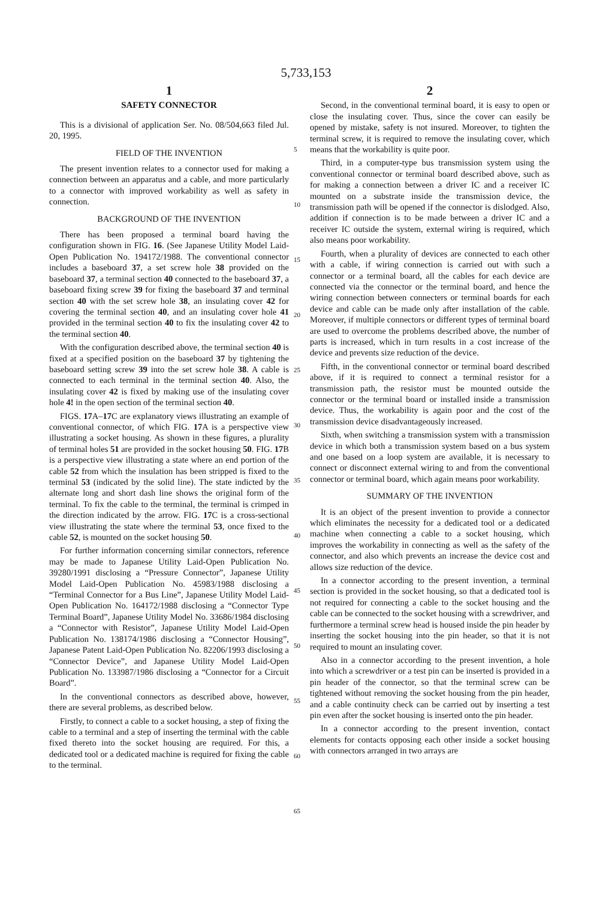5,733,153
1
SAFETY CONNECTOR
This is a divisional of application Ser. No. 08/504,663 filed Jul. 20, 1995.
FIELD OF THE INVENTION
The present invention relates to a connector used for making a connection between an apparatus and a cable, and more particularly to a connector with improved workability as well as safety in connection.
BACKGROUND OF THE INVENTION
There has been proposed a terminal board having the configuration shown in FIG. 16. (See Japanese Utility Model Laid-Open Publication No. 194172/1988. The conventional connector includes a baseboard 37, a set screw hole 38 provided on the baseboard 37, a terminal section 40 connected to the baseboard 37, a baseboard fixing screw 39 for fixing the baseboard 37 and terminal section 40 with the set screw hole 38, an insulating cover 42 for covering the terminal section 40, and an insulating cover hole 41 provided in the terminal section 40 to fix the insulating cover 42 to the terminal section 40.
With the configuration described above, the terminal section 40 is fixed at a specified position on the baseboard 37 by tightening the baseboard setting screw 39 into the set screw hole 38. A cable is connected to each terminal in the terminal section 40. Also, the insulating cover 42 is fixed by making use of the insulating cover hole 4! in the open section of the terminal section 40.
FIGS. 17 A–17 C are explanatory views illustrating an example of conventional connector, of which FIG. 17 A is a perspective view illustrating a socket housing. As shown in these figures, a plurality of terminal holes 51 are provided in the socket housing 50. FIG. 17 B is a perspective view illustrating a state where an end portion of the cable 52 from which the insulation has been stripped is fixed to the terminal 53 (indicated by the solid line). The state indicted by the alternate long and short dash line shows the original form of the terminal. To fix the cable to the terminal, the terminal is crimped in the direction indicated by the arrow. FIG. 17 C is a cross-sectional view illustrating the state where the terminal 53, once fixed to the cable 52, is mounted on the socket housing 50.
For further information concerning similar connectors, reference may be made to Japanese Utility Laid-Open Publication No. 39280/1991 disclosing a “Pressure Connector”, Japanese Utility Model Laid-Open Publication No. 45983/1988 disclosing a “Terminal Connector for a Bus Line”, Japanese Utility Model Laid-Open Publication No. 164172/1988 disclosing a “Connector Type Terminal Board”, Japanese Utility Model No. 33686/1984 disclosing a “Connector with Resistor”, Japanese Utility Model Laid-Open Publication No. 138174/1986 disclosing a “Connector Housing”, Japanese Patent Laid-Open Publication No. 82206/1993 disclosing a “Connector Device”, and Japanese Utility Model Laid-Open Publication No. 133987/1986 disclosing a “Connector for a Circuit Board”.
In the conventional connectors as described above, however, there are several problems, as described below.
Firstly, to connect a cable to a socket housing, a step of fixing the cable to a terminal and a step of inserting the terminal with the cable fixed thereto into the socket housing are required. For this, a dedicated tool or a dedicated machine is required for fixing the cable to the terminal.
5
10
15
20
25
30
35
40
45
50
55
60
65
2
Second, in the conventional terminal board, it is easy to open or close the insulating cover. Thus, since the cover can easily be opened by mistake, safety is not insured. Moreover, to tighten the terminal screw, it is required to remove the insulating cover, which means that the workability is quite poor.
Third, in a computer-type bus transmission system using the conventional connector or terminal board described above, such as for making a connection between a driver IC and a receiver IC mounted on a substrate inside the transmission device, the transmission path will be opened if the connector is dislodged. Also, addition if connection is to be made between a driver IC and a receiver IC outside the system, external wiring is required, which also means poor workability.
Fourth, when a plurality of devices are connected to each other with a cable, if wiring connection is carried out with such a connector or a terminal board, all the cables for each device are connected via the connector or the terminal board, and hence the wiring connection between connecters or terminal boards for each device and cable can be made only after installation of the cable. Moreover, if multiple connectors or different types of terminal board are used to overcome the problems described above, the number of parts is increased, which in turn results in a cost increase of the device and prevents size reduction of the device.
Fifth, in the conventional connector or terminal board described above, if it is required to connect a terminal resistor for a transmission path, the resistor must be mounted outside the connector or the terminal board or installed inside a transmission device. Thus, the workability is again poor and the cost of the transmission device disadvantageously increased.
Sixth, when switching a transmission system with a transmission device in which both a transmission system based on a bus system and one based on a loop system are available, it is necessary to connect or disconnect external wiring to and from the conventional connector or terminal board, which again means poor workability.
SUMMARY OF THE INVENTION
It is an object of the present invention to provide a connector which eliminates the necessity for a dedicated tool or a dedicated machine when connecting a cable to a socket housing, which improves the workability in connecting as well as the safety of the connector, and also which prevents an increase the device cost and allows size reduction of the device.
In a connector according to the present invention, a terminal section is provided in the socket housing, so that a dedicated tool is not required for connecting a cable to the socket housing and the cable can be connected to the socket housing with a screwdriver, and furthermore a terminal screw head is housed inside the pin header by inserting the socket housing into the pin header, so that it is not required to mount an insulating cover.
Also in a connector according to the present invention, a hole into which a screwdriver or a test pin can be inserted is provided in a pin header of the connector, so that the terminal screw can be tightened without removing the socket housing from the pin header, and a cable continuity check can be carried out by inserting a test pin even after the socket housing is inserted onto the pin header.
In a connector according to the present invention, contact elements for contacts opposing each other inside a socket housing with connectors arranged in two arrays are